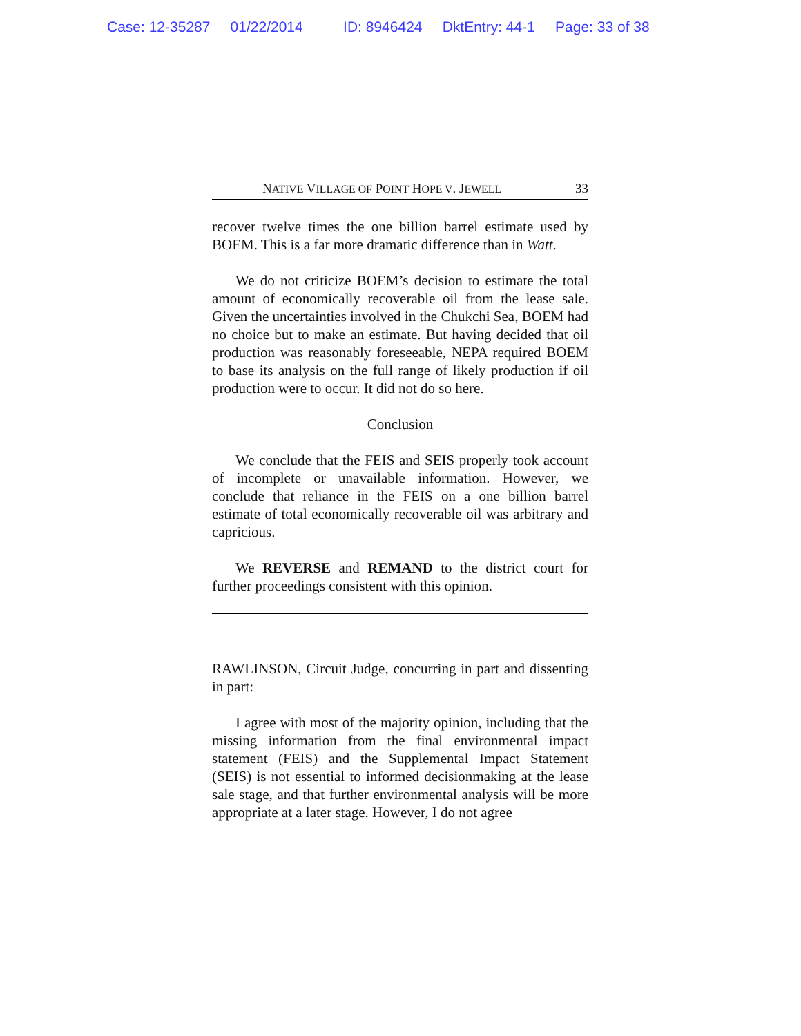Case: 12-35287 01/22/2014 ID: 8946424 DktEntry: 44-1 Page: 33 of 38
NATIVE VILLAGE OF POINT HOPE V. JEWELL 33
recover twelve times the one billion barrel estimate used by BOEM. This is a far more dramatic difference than in Watt.
We do not criticize BOEM’s decision to estimate the total amount of economically recoverable oil from the lease sale. Given the uncertainties involved in the Chukchi Sea, BOEM had no choice but to make an estimate. But having decided that oil production was reasonably foreseeable, NEPA required BOEM to base its analysis on the full range of likely production if oil production were to occur. It did not do so here.
Conclusion
We conclude that the FEIS and SEIS properly took account of incomplete or unavailable information. However, we conclude that reliance in the FEIS on a one billion barrel estimate of total economically recoverable oil was arbitrary and capricious.
We REVERSE and REMAND to the district court for further proceedings consistent with this opinion.
RAWLINSON, Circuit Judge, concurring in part and dissenting in part:
I agree with most of the majority opinion, including that the missing information from the final environmental impact statement (FEIS) and the Supplemental Impact Statement (SEIS) is not essential to informed decisionmaking at the lease sale stage, and that further environmental analysis will be more appropriate at a later stage. However, I do not agree